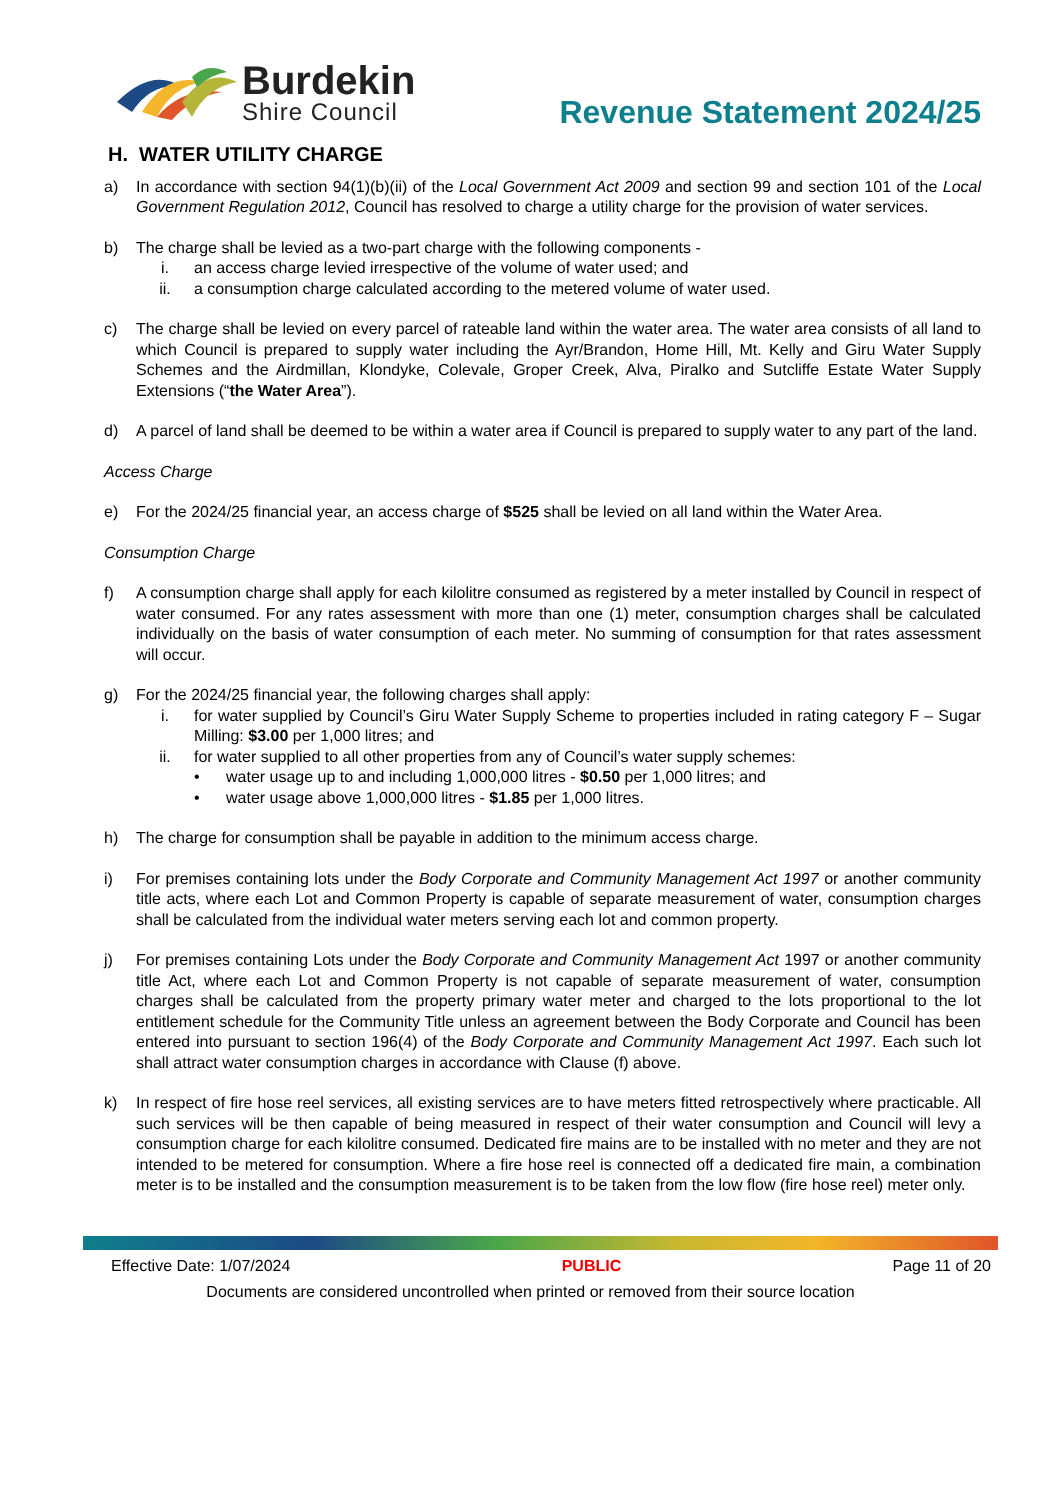Burdekin
Shire Council
Revenue Statement 2024/25
H. WATER UTILITY CHARGE
a) In accordance with section 94(1)(b)(ii) of the Local Government Act 2009 and section 99 and section 101 of the Local Government Regulation 2012, Council has resolved to charge a utility charge for the provision of water services.
b) The charge shall be levied as a two-part charge with the following components -
i. an access charge levied irrespective of the volume of water used; and
ii. a consumption charge calculated according to the metered volume of water used.
c) The charge shall be levied on every parcel of rateable land within the water area. The water area consists of all land to which Council is prepared to supply water including the Ayr/Brandon, Home Hill, Mt. Kelly and Giru Water Supply Schemes and the Airdmillan, Klondyke, Colevale, Groper Creek, Alva, Piralko and Sutcliffe Estate Water Supply Extensions (“the Water Area”).
d) A parcel of land shall be deemed to be within a water area if Council is prepared to supply water to any part of the land.
Access Charge
e) For the 2024/25 financial year, an access charge of $525 shall be levied on all land within the Water Area.
Consumption Charge
f) A consumption charge shall apply for each kilolitre consumed as registered by a meter installed by Council in respect of water consumed. For any rates assessment with more than one (1) meter, consumption charges shall be calculated individually on the basis of water consumption of each meter. No summing of consumption for that rates assessment will occur.
g) For the 2024/25 financial year, the following charges shall apply:
i. for water supplied by Council’s Giru Water Supply Scheme to properties included in rating category F – Sugar Milling: $3.00 per 1,000 litres; and
ii. for water supplied to all other properties from any of Council’s water supply schemes:
• water usage up to and including 1,000,000 litres - $0.50 per 1,000 litres; and
• water usage above 1,000,000 litres - $1.85 per 1,000 litres.
h) The charge for consumption shall be payable in addition to the minimum access charge.
i) For premises containing lots under the Body Corporate and Community Management Act 1997 or another community title acts, where each Lot and Common Property is capable of separate measurement of water, consumption charges shall be calculated from the individual water meters serving each lot and common property.
j) For premises containing Lots under the Body Corporate and Community Management Act 1997 or another community title Act, where each Lot and Common Property is not capable of separate measurement of water, consumption charges shall be calculated from the property primary water meter and charged to the lots proportional to the lot entitlement schedule for the Community Title unless an agreement between the Body Corporate and Council has been entered into pursuant to section 196(4) of the Body Corporate and Community Management Act 1997. Each such lot shall attract water consumption charges in accordance with Clause (f) above.
k) In respect of fire hose reel services, all existing services are to have meters fitted retrospectively where practicable. All such services will be then capable of being measured in respect of their water consumption and Council will levy a consumption charge for each kilolitre consumed. Dedicated fire mains are to be installed with no meter and they are not intended to be metered for consumption. Where a fire hose reel is connected off a dedicated fire main, a combination meter is to be installed and the consumption measurement is to be taken from the low flow (fire hose reel) meter only.
Effective Date: 1/07/2024 PUBLIC Page 11 of 20
Documents are considered uncontrolled when printed or removed from their source location